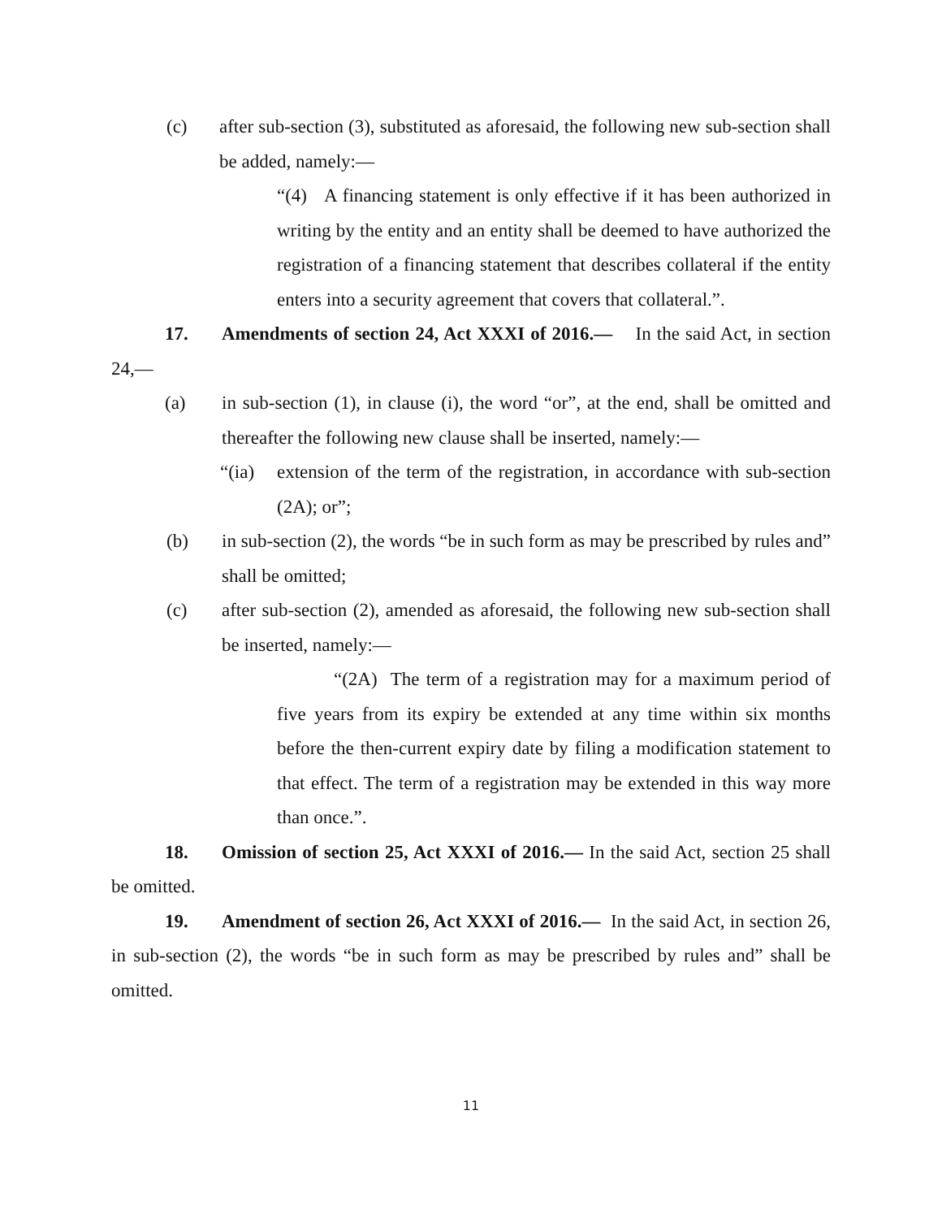(c) after sub-section (3), substituted as aforesaid, the following new sub-section shall be added, namely:—
“(4) A financing statement is only effective if it has been authorized in writing by the entity and an entity shall be deemed to have authorized the registration of a financing statement that describes collateral if the entity enters into a security agreement that covers that collateral.”.
17. Amendments of section 24, Act XXXI of 2016.— In the said Act, in section 24,—
(a) in sub-section (1), in clause (i), the word “or”, at the end, shall be omitted and thereafter the following new clause shall be inserted, namely:—
“(ia) extension of the term of the registration, in accordance with sub-section (2A); or”;
(b) in sub-section (2), the words “be in such form as may be prescribed by rules and” shall be omitted;
(c) after sub-section (2), amended as aforesaid, the following new sub-section shall be inserted, namely:—
“(2A) The term of a registration may for a maximum period of five years from its expiry be extended at any time within six months before the then-current expiry date by filing a modification statement to that effect. The term of a registration may be extended in this way more than once.”.
18. Omission of section 25, Act XXXI of 2016.— In the said Act, section 25 shall be omitted.
19. Amendment of section 26, Act XXXI of 2016.— In the said Act, in section 26, in sub-section (2), the words “be in such form as may be prescribed by rules and” shall be omitted.
11